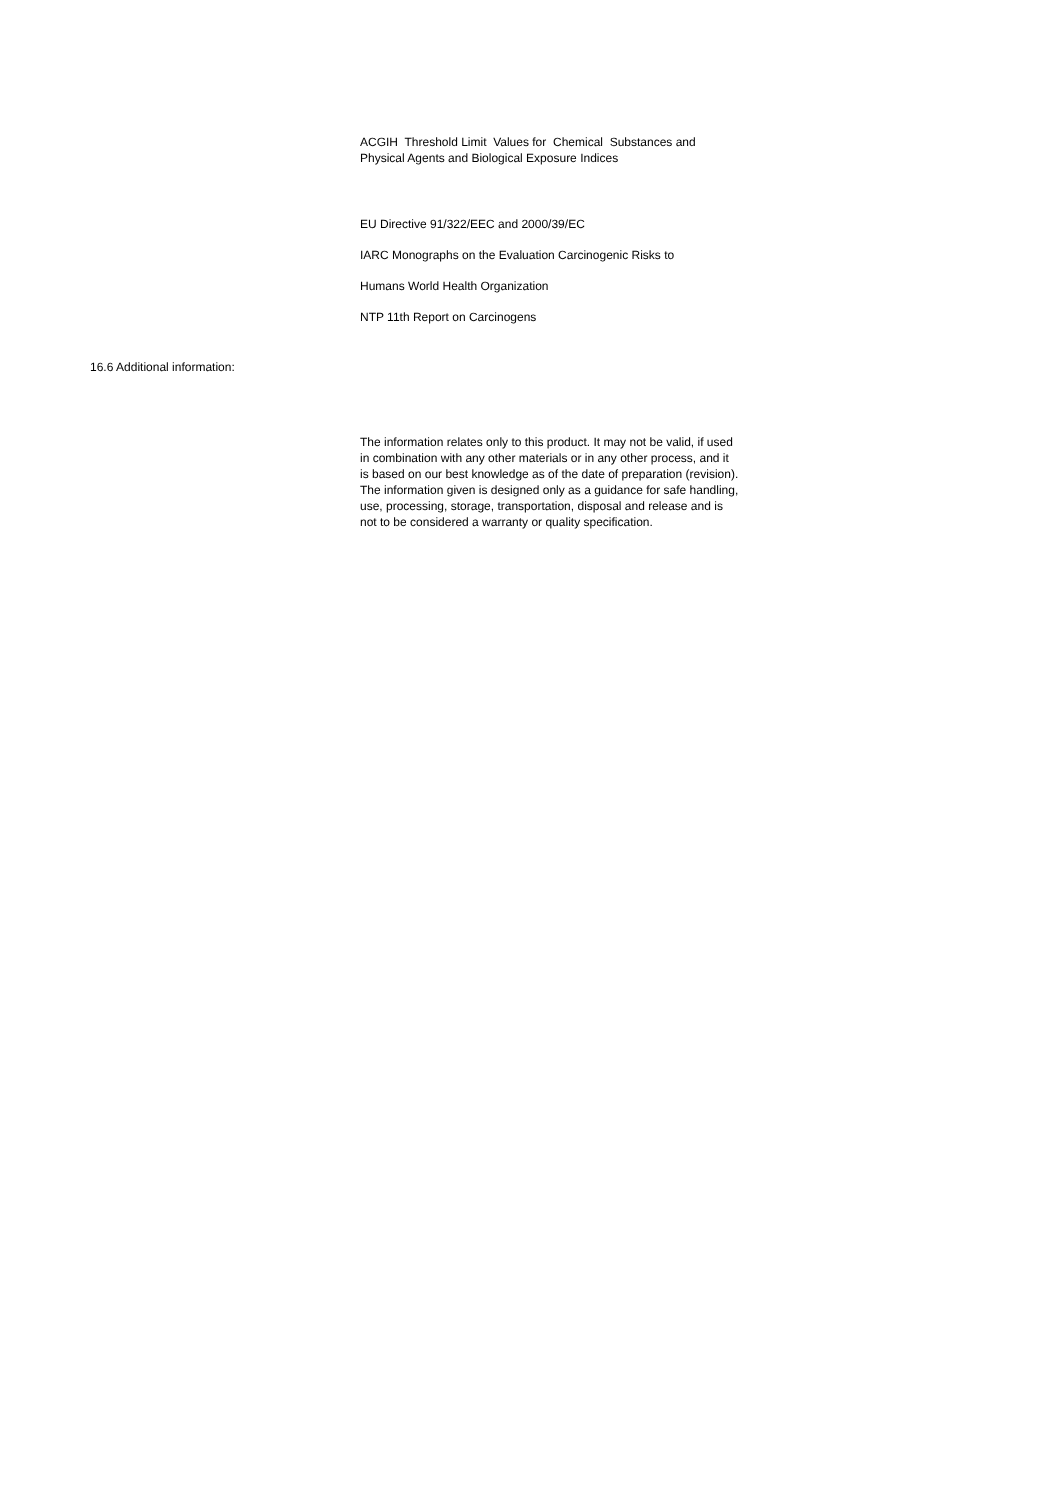ACGIH Threshold Limit Values for Chemical Substances and Physical Agents and Biological Exposure Indices
EU Directive 91/322/EEC and 2000/39/EC
IARC Monographs on the Evaluation Carcinogenic Risks to
Humans World Health Organization
NTP 11th Report on Carcinogens
16.6 Additional information:
The information relates only to this product. It may not be valid, if used in combination with any other materials or in any other process, and it is based on our best knowledge as of the date of preparation (revision). The information given is designed only as a guidance for safe handling, use, processing, storage, transportation, disposal and release and is not to be considered a warranty or quality specification.